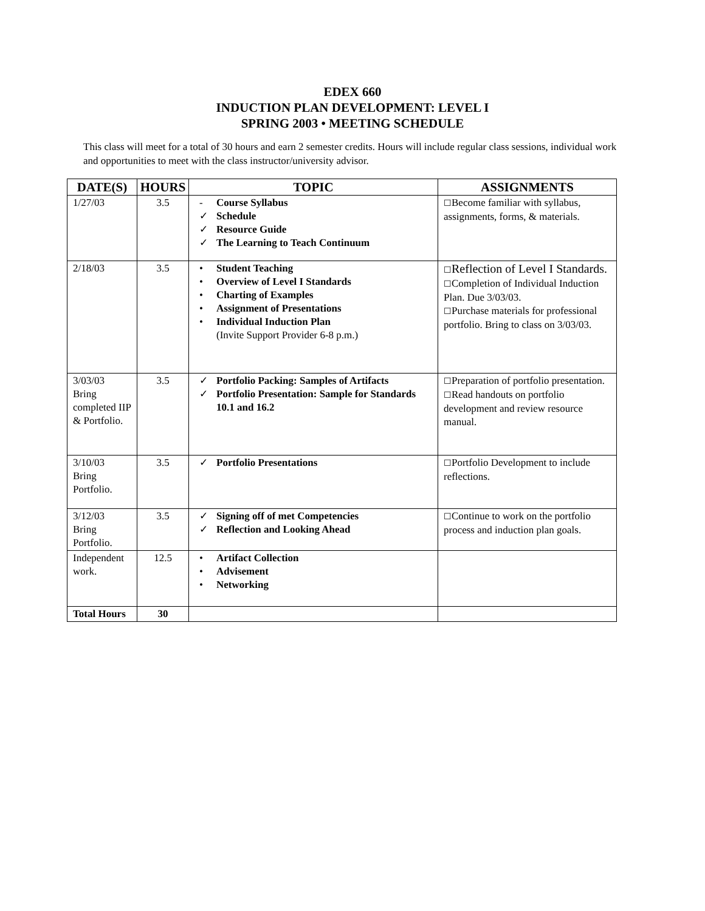EDEX 660
INDUCTION PLAN DEVELOPMENT: LEVEL I
SPRING 2003 • MEETING SCHEDULE
This class will meet for a total of 30 hours and earn 2 semester credits. Hours will include regular class sessions, individual work and opportunities to meet with the class instructor/university advisor.
| DATE(S) | HOURS | TOPIC | ASSIGNMENTS |
| --- | --- | --- | --- |
| 1/27/03 | 3.5 | - Course Syllabus ✓ Schedule ✓ Resource Guide ✓ The Learning to Teach Continuum | ☐ Become familiar with syllabus, assignments, forms, & materials. |
| 2/18/03 | 3.5 | • Student Teaching • Overview of Level I Standards • Charting of Examples • Assignment of Presentations • Individual Induction Plan (Invite Support Provider 6-8 p.m.) | ☐ Reflection of Level I Standards. ☐ Completion of Individual Induction Plan. Due 3/03/03. ☐ Purchase materials for professional portfolio. Bring to class on 3/03/03. |
| 3/03/03 Bring completed IIP & Portfolio. | 3.5 | ✓ Portfolio Packing: Samples of Artifacts ✓ Portfolio Presentation: Sample for Standards 10.1 and 16.2 | ☐ Preparation of portfolio presentation. ☐ Read handouts on portfolio development and review resource manual. |
| 3/10/03 Bring Portfolio. | 3.5 | ✓ Portfolio Presentations | ☐ Portfolio Development to include reflections. |
| 3/12/03 Bring Portfolio. | 3.5 | ✓ Signing off of met Competencies ✓ Reflection and Looking Ahead | ☐ Continue to work on the portfolio process and induction plan goals. |
| Independent work. | 12.5 | • Artifact Collection • Advisement • Networking | |
| Total Hours | 30 | | |